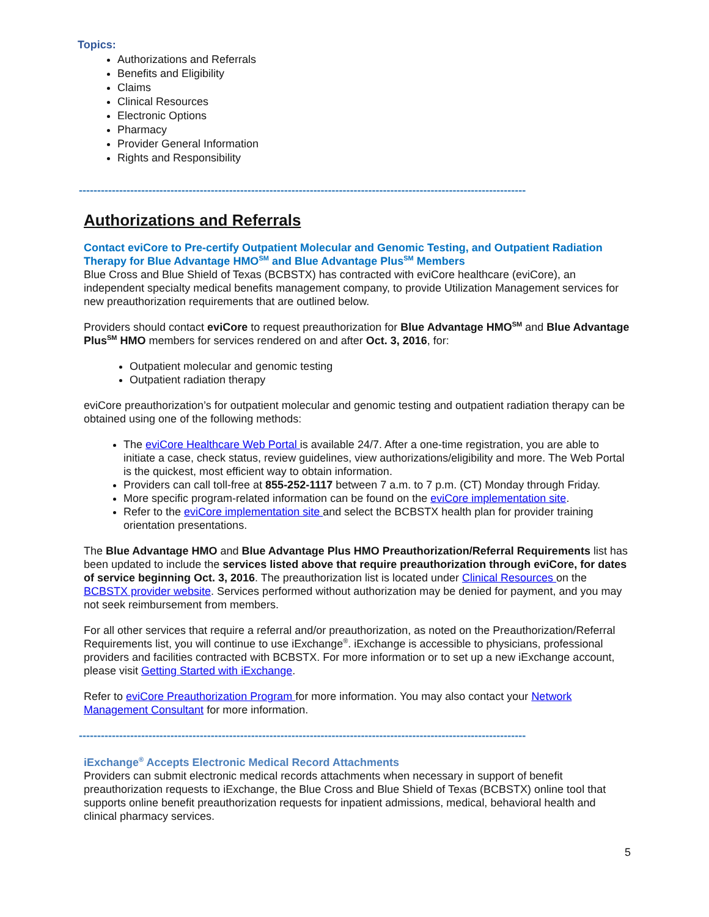Topics:
Authorizations and Referrals
Benefits and Eligibility
Claims
Clinical Resources
Electronic Options
Pharmacy
Provider General Information
Rights and Responsibility
--------------------------------------------------------------------------------------------------------------------------
Authorizations and Referrals
Contact eviCore to Pre-certify Outpatient Molecular and Genomic Testing, and Outpatient Radiation Therapy for Blue Advantage HMO<sup>SM</sup> and Blue Advantage Plus<sup>SM</sup> Members
Blue Cross and Blue Shield of Texas (BCBSTX) has contracted with eviCore healthcare (eviCore), an independent specialty medical benefits management company, to provide Utilization Management services for new preauthorization requirements that are outlined below.
Providers should contact eviCore to request preauthorization for Blue Advantage HMO<sup>SM</sup> and Blue Advantage Plus<sup>SM</sup> HMO members for services rendered on and after Oct. 3, 2016, for:
Outpatient molecular and genomic testing
Outpatient radiation therapy
eviCore preauthorization’s for outpatient molecular and genomic testing and outpatient radiation therapy can be obtained using one of the following methods:
The eviCore Healthcare Web Portal is available 24/7. After a one-time registration, you are able to initiate a case, check status, review guidelines, view authorizations/eligibility and more. The Web Portal is the quickest, most efficient way to obtain information.
Providers can call toll-free at 855-252-1117 between 7 a.m. to 7 p.m. (CT) Monday through Friday.
More specific program-related information can be found on the eviCore implementation site.
Refer to the eviCore implementation site and select the BCBSTX health plan for provider training orientation presentations.
The Blue Advantage HMO and Blue Advantage Plus HMO Preauthorization/Referral Requirements list has been updated to include the services listed above that require preauthorization through eviCore, for dates of service beginning Oct. 3, 2016. The preauthorization list is located under Clinical Resources on the BCBSTX provider website. Services performed without authorization may be denied for payment, and you may not seek reimbursement from members.
For all other services that require a referral and/or preauthorization, as noted on the Preauthorization/Referral Requirements list, you will continue to use iExchange<sup>®</sup>. iExchange is accessible to physicians, professional providers and facilities contracted with BCBSTX. For more information or to set up a new iExchange account, please visit Getting Started with iExchange.
Refer to eviCore Preauthorization Program for more information. You may also contact your Network Management Consultant for more information.
--------------------------------------------------------------------------------------------------------------------------
iExchange<sup>®</sup> Accepts Electronic Medical Record Attachments
Providers can submit electronic medical records attachments when necessary in support of benefit preauthorization requests to iExchange, the Blue Cross and Blue Shield of Texas (BCBSTX) online tool that supports online benefit preauthorization requests for inpatient admissions, medical, behavioral health and clinical pharmacy services.
5